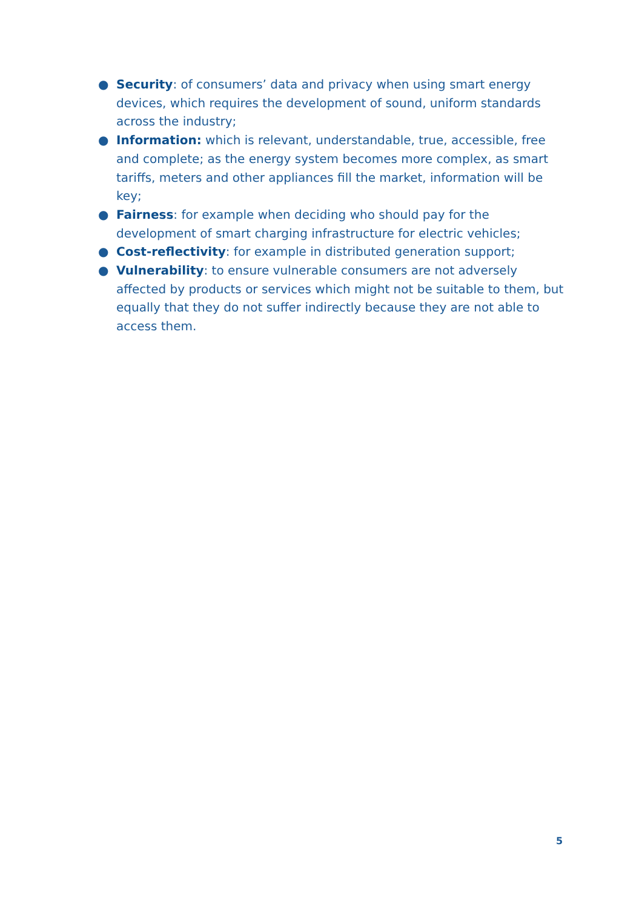● Security: of consumers’ data and privacy when using smart energy devices, which requires the development of sound, uniform standards across the industry;
● Information: which is relevant, understandable, true, accessible, free and complete; as the energy system becomes more complex, as smart tariffs, meters and other appliances fill the market, information will be key;
● Fairness: for example when deciding who should pay for the development of smart charging infrastructure for electric vehicles;
● Cost-reflectivity: for example in distributed generation support;
● Vulnerability: to ensure vulnerable consumers are not adversely affected by products or services which might not be suitable to them, but equally that they do not suffer indirectly because they are not able to access them.
5